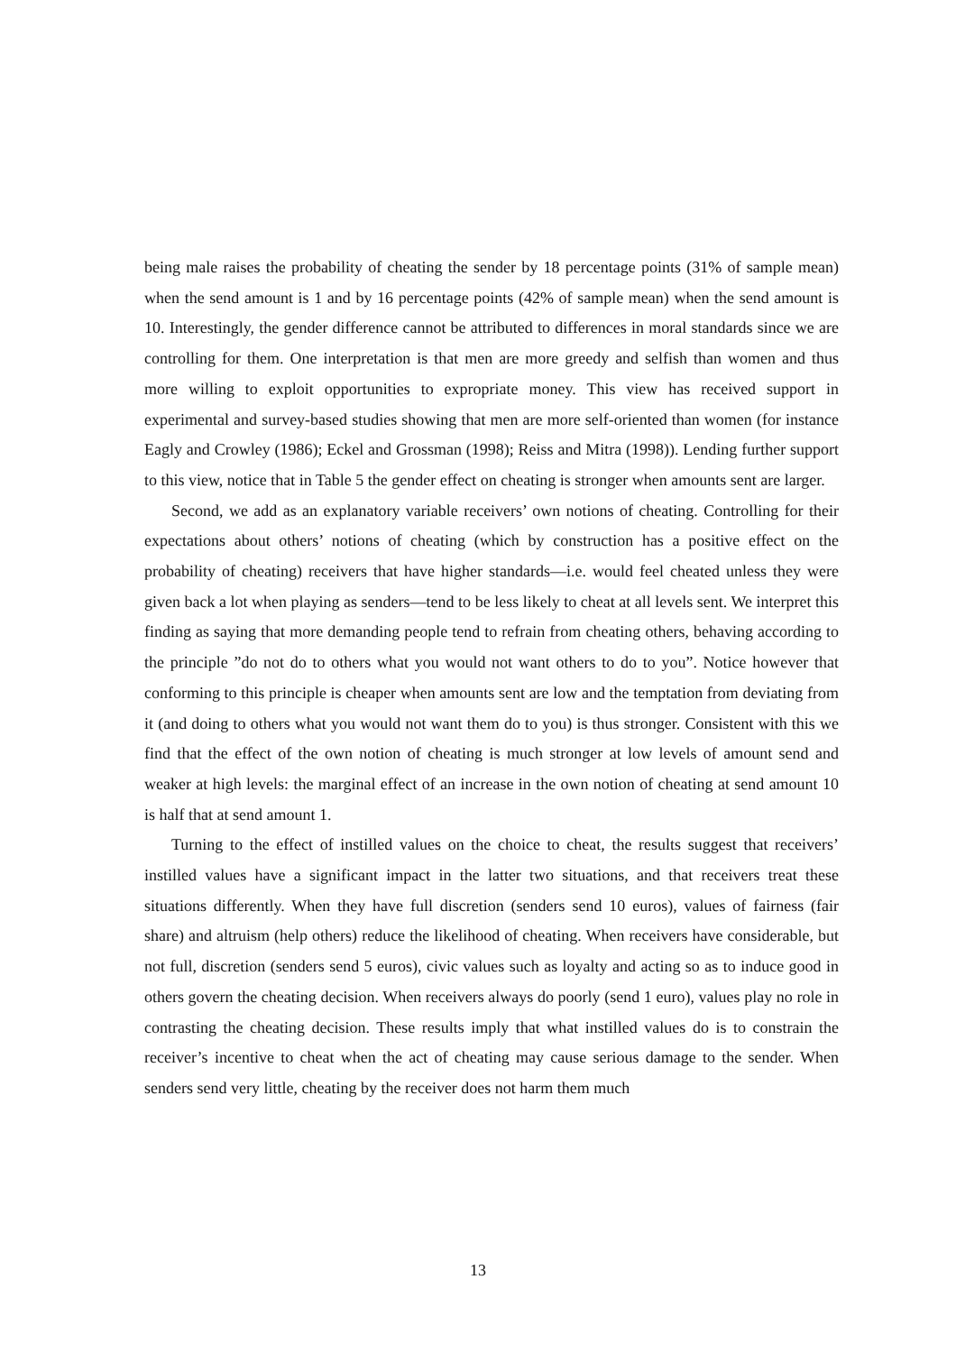being male raises the probability of cheating the sender by 18 percentage points (31% of sample mean) when the send amount is 1 and by 16 percentage points (42% of sample mean) when the send amount is 10. Interestingly, the gender difference cannot be attributed to differences in moral standards since we are controlling for them. One interpretation is that men are more greedy and selfish than women and thus more willing to exploit opportunities to expropriate money. This view has received support in experimental and survey-based studies showing that men are more self-oriented than women (for instance Eagly and Crowley (1986); Eckel and Grossman (1998); Reiss and Mitra (1998)). Lending further support to this view, notice that in Table 5 the gender effect on cheating is stronger when amounts sent are larger.
Second, we add as an explanatory variable receivers’ own notions of cheating. Controlling for their expectations about others’ notions of cheating (which by construction has a positive effect on the probability of cheating) receivers that have higher standards—i.e. would feel cheated unless they were given back a lot when playing as senders—tend to be less likely to cheat at all levels sent. We interpret this finding as saying that more demanding people tend to refrain from cheating others, behaving according to the principle ”do not do to others what you would not want others to do to you”. Notice however that conforming to this principle is cheaper when amounts sent are low and the temptation from deviating from it (and doing to others what you would not want them do to you) is thus stronger. Consistent with this we find that the effect of the own notion of cheating is much stronger at low levels of amount send and weaker at high levels: the marginal effect of an increase in the own notion of cheating at send amount 10 is half that at send amount 1.
Turning to the effect of instilled values on the choice to cheat, the results suggest that receivers’ instilled values have a significant impact in the latter two situations, and that receivers treat these situations differently. When they have full discretion (senders send 10 euros), values of fairness (fair share) and altruism (help others) reduce the likelihood of cheating. When receivers have considerable, but not full, discretion (senders send 5 euros), civic values such as loyalty and acting so as to induce good in others govern the cheating decision. When receivers always do poorly (send 1 euro), values play no role in contrasting the cheating decision. These results imply that what instilled values do is to constrain the receiver’s incentive to cheat when the act of cheating may cause serious damage to the sender. When senders send very little, cheating by the receiver does not harm them much
13